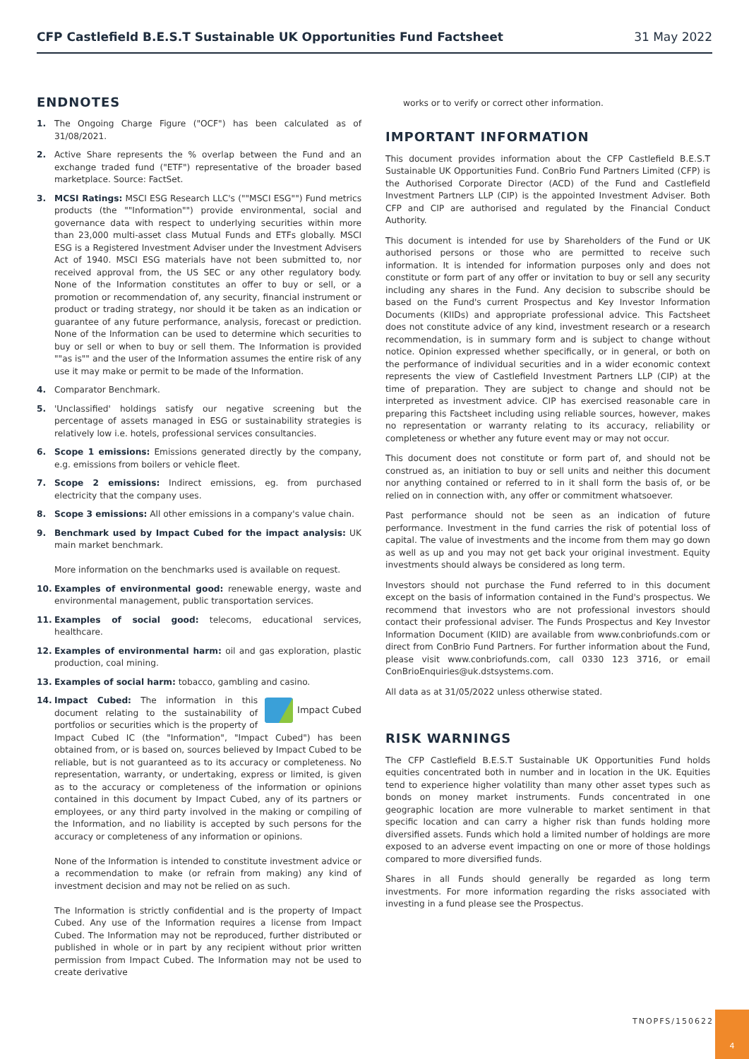CFP Castlefield B.E.S.T Sustainable UK Opportunities Fund Factsheet 31 May 2022
ENDNOTES
1. The Ongoing Charge Figure ("OCF") has been calculated as of 31/08/2021.
2. Active Share represents the % overlap between the Fund and an exchange traded fund ("ETF") representative of the broader based marketplace. Source: FactSet.
3. MCSI Ratings: MSCI ESG Research LLC's (""MSCI ESG"") Fund metrics products (the ""Information"") provide environmental, social and governance data with respect to underlying securities within more than 23,000 multi-asset class Mutual Funds and ETFs globally. MSCI ESG is a Registered Investment Adviser under the Investment Advisers Act of 1940. MSCI ESG materials have not been submitted to, nor received approval from, the US SEC or any other regulatory body. None of the Information constitutes an offer to buy or sell, or a promotion or recommendation of, any security, financial instrument or product or trading strategy, nor should it be taken as an indication or guarantee of any future performance, analysis, forecast or prediction. None of the Information can be used to determine which securities to buy or sell or when to buy or sell them. The Information is provided ""as is"" and the user of the Information assumes the entire risk of any use it may make or permit to be made of the Information.
4. Comparator Benchmark.
5. 'Unclassified' holdings satisfy our negative screening but the percentage of assets managed in ESG or sustainability strategies is relatively low i.e. hotels, professional services consultancies.
6. Scope 1 emissions: Emissions generated directly by the company, e.g. emissions from boilers or vehicle fleet.
7. Scope 2 emissions: Indirect emissions, eg. from purchased electricity that the company uses.
8. Scope 3 emissions: All other emissions in a company's value chain.
9. Benchmark used by Impact Cubed for the impact analysis: UK main market benchmark.
More information on the benchmarks used is available on request.
10. Examples of environmental good: renewable energy, waste and environmental management, public transportation services.
11. Examples of social good: telecoms, educational services, healthcare.
12. Examples of environmental harm: oil and gas exploration, plastic production, coal mining.
13. Examples of social harm: tobacco, gambling and casino.
14. Impact Cubed
Impact Cubed: The information in this document relating to the sustainability of portfolios or securities which is the property of Impact Cubed IC (the "Information", "Impact Cubed") has been obtained from, or is based on, sources believed by Impact Cubed to be reliable, but is not guaranteed as to its accuracy or completeness. No representation, warranty, or undertaking, express or limited, is given as to the accuracy or completeness of the information or opinions contained in this document by Impact Cubed, any of its partners or employees, or any third party involved in the making or compiling of the Information, and no liability is accepted by such persons for the accuracy or completeness of any information or opinions.
None of the Information is intended to constitute investment advice or a recommendation to make (or refrain from making) any kind of investment decision and may not be relied on as such.
The Information is strictly confidential and is the property of Impact Cubed. Any use of the Information requires a license from Impact Cubed. The Information may not be reproduced, further distributed or published in whole or in part by any recipient without prior written permission from Impact Cubed. The Information may not be used to create derivative
works or to verify or correct other information.
IMPORTANT INFORMATION
This document provides information about the CFP Castlefield B.E.S.T Sustainable UK Opportunities Fund. ConBrio Fund Partners Limited (CFP) is the Authorised Corporate Director (ACD) of the Fund and Castlefield Investment Partners LLP (CIP) is the appointed Investment Adviser. Both CFP and CIP are authorised and regulated by the Financial Conduct Authority.
This document is intended for use by Shareholders of the Fund or UK authorised persons or those who are permitted to receive such information. It is intended for information purposes only and does not constitute or form part of any offer or invitation to buy or sell any security including any shares in the Fund. Any decision to subscribe should be based on the Fund's current Prospectus and Key Investor Information Documents (KIIDs) and appropriate professional advice. This Factsheet does not constitute advice of any kind, investment research or a research recommendation, is in summary form and is subject to change without notice. Opinion expressed whether specifically, or in general, or both on the performance of individual securities and in a wider economic context represents the view of Castlefield Investment Partners LLP (CIP) at the time of preparation. They are subject to change and should not be interpreted as investment advice. CIP has exercised reasonable care in preparing this Factsheet including using reliable sources, however, makes no representation or warranty relating to its accuracy, reliability or completeness or whether any future event may or may not occur.
This document does not constitute or form part of, and should not be construed as, an initiation to buy or sell units and neither this document nor anything contained or referred to in it shall form the basis of, or be relied on in connection with, any offer or commitment whatsoever.
Past performance should not be seen as an indication of future performance. Investment in the fund carries the risk of potential loss of capital. The value of investments and the income from them may go down as well as up and you may not get back your original investment. Equity investments should always be considered as long term.
Investors should not purchase the Fund referred to in this document except on the basis of information contained in the Fund's prospectus. We recommend that investors who are not professional investors should contact their professional adviser. The Funds Prospectus and Key Investor Information Document (KIID) are available from www.conbriofunds.com or direct from ConBrio Fund Partners. For further information about the Fund, please visit www.conbriofunds.com, call 0330 123 3716, or email ConBrioEnquiries@uk.dstsystems.com.
All data as at 31/05/2022 unless otherwise stated.
RISK WARNINGS
The CFP Castlefield B.E.S.T Sustainable UK Opportunities Fund holds equities concentrated both in number and in location in the UK. Equities tend to experience higher volatility than many other asset types such as bonds on money market instruments. Funds concentrated in one geographic location are more vulnerable to market sentiment in that specific location and can carry a higher risk than funds holding more diversified assets. Funds which hold a limited number of holdings are more exposed to an adverse event impacting on one or more of those holdings compared to more diversified funds.
Shares in all Funds should generally be regarded as long term investments. For more information regarding the risks associated with investing in a fund please see the Prospectus.
TNOPFS/150622
4